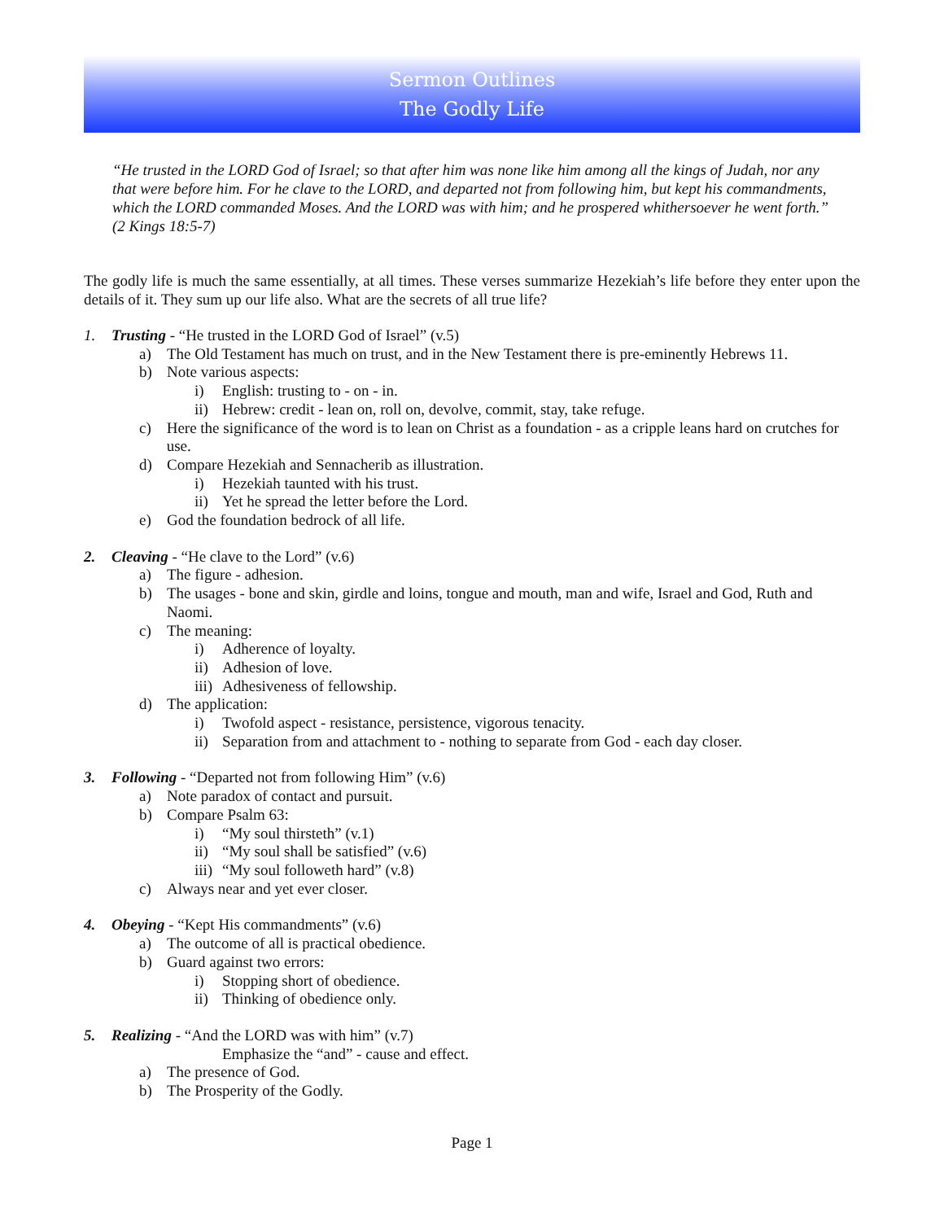Sermon Outlines
The Godly Life
“He trusted in the LORD God of Israel; so that after him was none like him among all the kings of Judah, nor any that were before him. For he clave to the LORD, and departed not from following him, but kept his commandments, which the LORD commanded Moses. And the LORD was with him; and he prospered whithersoever he went forth.” (2 Kings 18:5-7)
The godly life is much the same essentially, at all times. These verses summarize Hezekiah’s life before they enter upon the details of it. They sum up our life also. What are the secrets of all true life?
1. Trusting - “He trusted in the LORD God of Israel” (v.5)
a) The Old Testament has much on trust, and in the New Testament there is pre-eminently Hebrews 11.
b) Note various aspects:
i) English: trusting to - on - in.
ii) Hebrew: credit - lean on, roll on, devolve, commit, stay, take refuge.
c) Here the significance of the word is to lean on Christ as a foundation - as a cripple leans hard on crutches for use.
d) Compare Hezekiah and Sennacherib as illustration.
i) Hezekiah taunted with his trust.
ii) Yet he spread the letter before the Lord.
e) God the foundation bedrock of all life.
2. Cleaving - “He clave to the Lord” (v.6)
a) The figure - adhesion.
b) The usages - bone and skin, girdle and loins, tongue and mouth, man and wife, Israel and God, Ruth and Naomi.
c) The meaning:
i) Adherence of loyalty.
ii) Adhesion of love.
iii) Adhesiveness of fellowship.
d) The application:
i) Twofold aspect - resistance, persistence, vigorous tenacity.
ii) Separation from and attachment to - nothing to separate from God - each day closer.
3. Following - “Departed not from following Him” (v.6)
a) Note paradox of contact and pursuit.
b) Compare Psalm 63:
i) “My soul thirsteth” (v.1)
ii) “My soul shall be satisfied” (v.6)
iii) “My soul followeth hard” (v.8)
c) Always near and yet ever closer.
4. Obeying - “Kept His commandments” (v.6)
a) The outcome of all is practical obedience.
b) Guard against two errors:
i) Stopping short of obedience.
ii) Thinking of obedience only.
5. Realizing - “And the LORD was with him” (v.7)
Emphasize the “and” - cause and effect.
a) The presence of God.
b) The Prosperity of the Godly.
Page 1